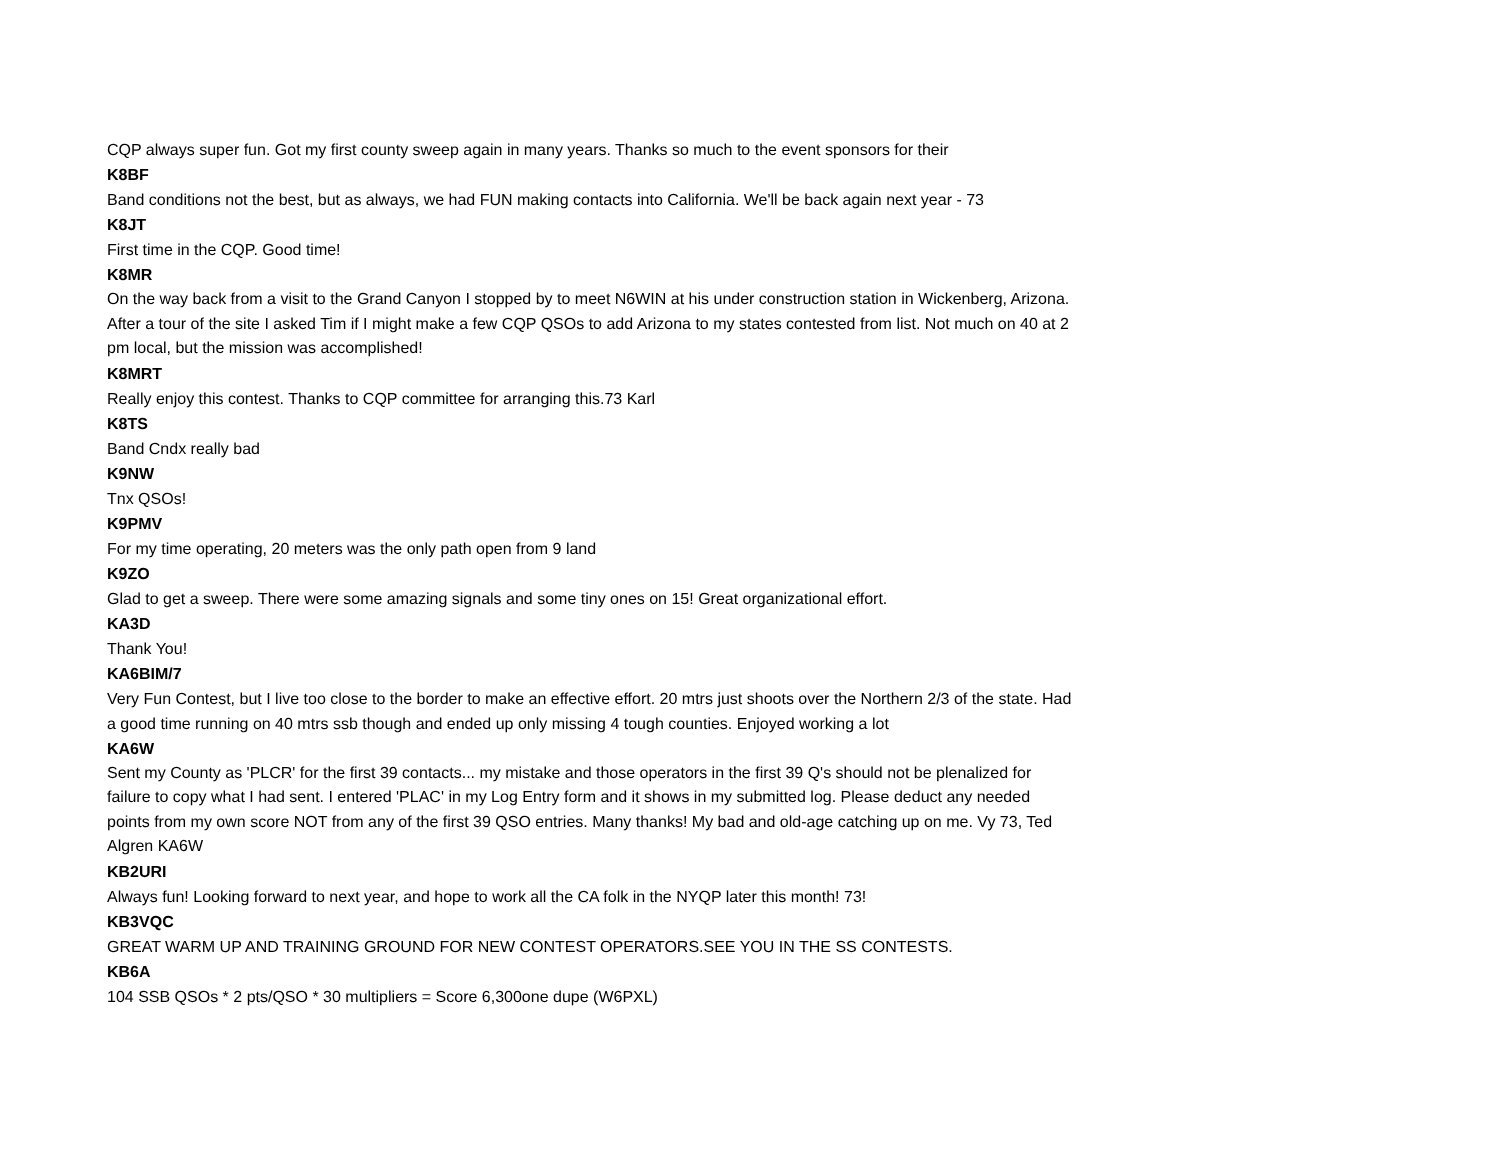CQP always super fun. Got my first county sweep again in many years. Thanks so much to the event sponsors for their
K8BF
Band conditions not the best, but as always, we had FUN making contacts into California. We'll be back again next year - 73
K8JT
First time in the CQP. Good time!
K8MR
On the way back from a visit to the Grand Canyon I stopped by to meet N6WIN at his under construction station in Wickenberg, Arizona. After a tour of the site I asked Tim if I might make a few CQP QSOs to add Arizona to my states contested from list. Not much on 40 at 2 pm local, but the mission was accomplished!
K8MRT
Really enjoy this contest. Thanks to CQP committee for arranging this.73 Karl
K8TS
Band Cndx really bad
K9NW
Tnx QSOs!
K9PMV
For my time operating, 20 meters was the only path open from 9 land
K9ZO
Glad to get a sweep. There were some amazing signals and some tiny ones on 15! Great organizational effort.
KA3D
Thank You!
KA6BIM/7
Very Fun Contest, but I live too close to the border to make an effective effort. 20 mtrs just shoots over the Northern 2/3 of the state. Had a good time running on 40 mtrs ssb though and ended up only missing 4 tough counties. Enjoyed working a lot
KA6W
Sent my County as 'PLCR' for the first 39 contacts... my mistake and those operators in the first 39 Q's should not be plenalized for failure to copy what I had sent. I entered 'PLAC' in my Log Entry form and it shows in my submitted log. Please deduct any needed points from my own score NOT from any of the first 39 QSO entries. Many thanks! My bad and old-age catching up on me. Vy 73, Ted Algren KA6W
KB2URI
Always fun! Looking forward to next year, and hope to work all the CA folk in the NYQP later this month! 73!
KB3VQC
GREAT WARM UP AND TRAINING GROUND FOR NEW CONTEST OPERATORS.SEE YOU IN THE SS CONTESTS.
KB6A
104 SSB QSOs * 2 pts/QSO * 30 multipliers = Score 6,300one dupe (W6PXL)